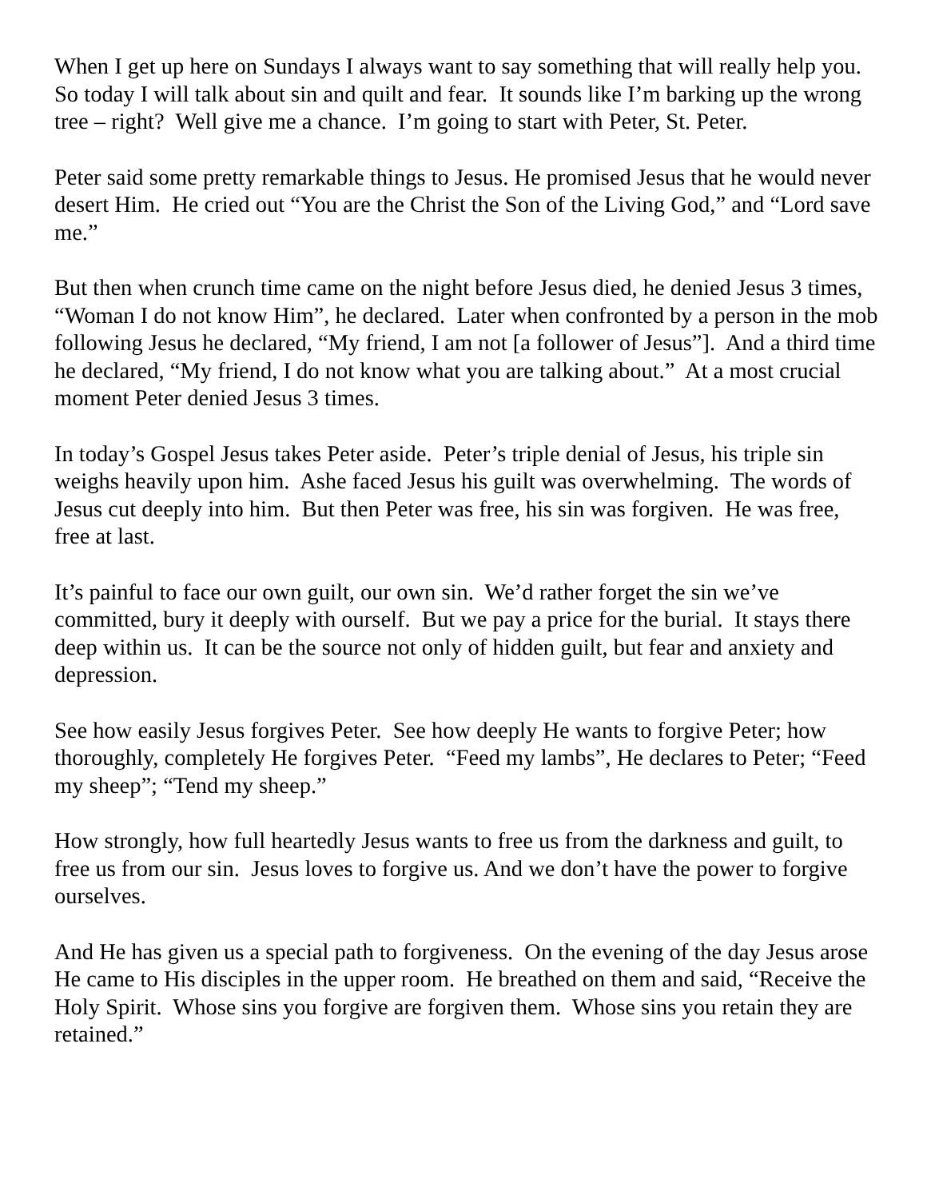When I get up here on Sundays I always want to say something that will really help you. So today I will talk about sin and quilt and fear. It sounds like I’m barking up the wrong tree – right? Well give me a chance. I’m going to start with Peter, St. Peter.
Peter said some pretty remarkable things to Jesus. He promised Jesus that he would never desert Him. He cried out “You are the Christ the Son of the Living God,” and “Lord save me.”
But then when crunch time came on the night before Jesus died, he denied Jesus 3 times, “Woman I do not know Him”, he declared. Later when confronted by a person in the mob following Jesus he declared, “My friend, I am not [a follower of Jesus”]. And a third time he declared, “My friend, I do not know what you are talking about.” At a most crucial moment Peter denied Jesus 3 times.
In today’s Gospel Jesus takes Peter aside. Peter’s triple denial of Jesus, his triple sin weighs heavily upon him. Ashe faced Jesus his guilt was overwhelming. The words of Jesus cut deeply into him. But then Peter was free, his sin was forgiven. He was free, free at last.
It’s painful to face our own guilt, our own sin. We’d rather forget the sin we’ve committed, bury it deeply with ourself. But we pay a price for the burial. It stays there deep within us. It can be the source not only of hidden guilt, but fear and anxiety and depression.
See how easily Jesus forgives Peter. See how deeply He wants to forgive Peter; how thoroughly, completely He forgives Peter. “Feed my lambs”, He declares to Peter; “Feed my sheep”; “Tend my sheep.”
How strongly, how full heartedly Jesus wants to free us from the darkness and guilt, to free us from our sin. Jesus loves to forgive us. And we don’t have the power to forgive ourselves.
And He has given us a special path to forgiveness. On the evening of the day Jesus arose He came to His disciples in the upper room. He breathed on them and said, “Receive the Holy Spirit. Whose sins you forgive are forgiven them. Whose sins you retain they are retained.”